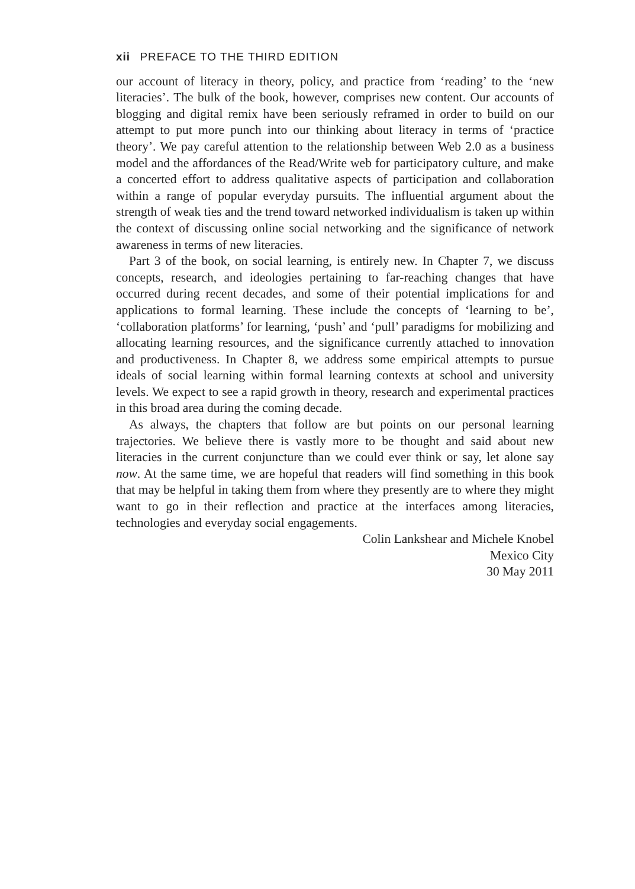xii PREFACE TO THE THIRD EDITION
our account of literacy in theory, policy, and practice from ‘reading’ to the ‘new literacies’. The bulk of the book, however, comprises new content. Our accounts of blogging and digital remix have been seriously reframed in order to build on our attempt to put more punch into our thinking about literacy in terms of ‘practice theory’. We pay careful attention to the relationship between Web 2.0 as a business model and the affordances of the Read/Write web for participatory culture, and make a concerted effort to address qualitative aspects of participation and collaboration within a range of popular everyday pursuits. The influential argument about the strength of weak ties and the trend toward networked individualism is taken up within the context of discussing online social networking and the significance of network awareness in terms of new literacies.
Part 3 of the book, on social learning, is entirely new. In Chapter 7, we discuss concepts, research, and ideologies pertaining to far-reaching changes that have occurred during recent decades, and some of their potential implications for and applications to formal learning. These include the concepts of ‘learning to be’, ‘collaboration platforms’ for learning, ‘push’ and ‘pull’ paradigms for mobilizing and allocating learning resources, and the significance currently attached to innovation and productiveness. In Chapter 8, we address some empirical attempts to pursue ideals of social learning within formal learning contexts at school and university levels. We expect to see a rapid growth in theory, research and experimental practices in this broad area during the coming decade.
As always, the chapters that follow are but points on our personal learning trajectories. We believe there is vastly more to be thought and said about new literacies in the current conjuncture than we could ever think or say, let alone say now. At the same time, we are hopeful that readers will find something in this book that may be helpful in taking them from where they presently are to where they might want to go in their reflection and practice at the interfaces among literacies, technologies and everyday social engagements.
Colin Lankshear and Michele Knobel
Mexico City
30 May 2011